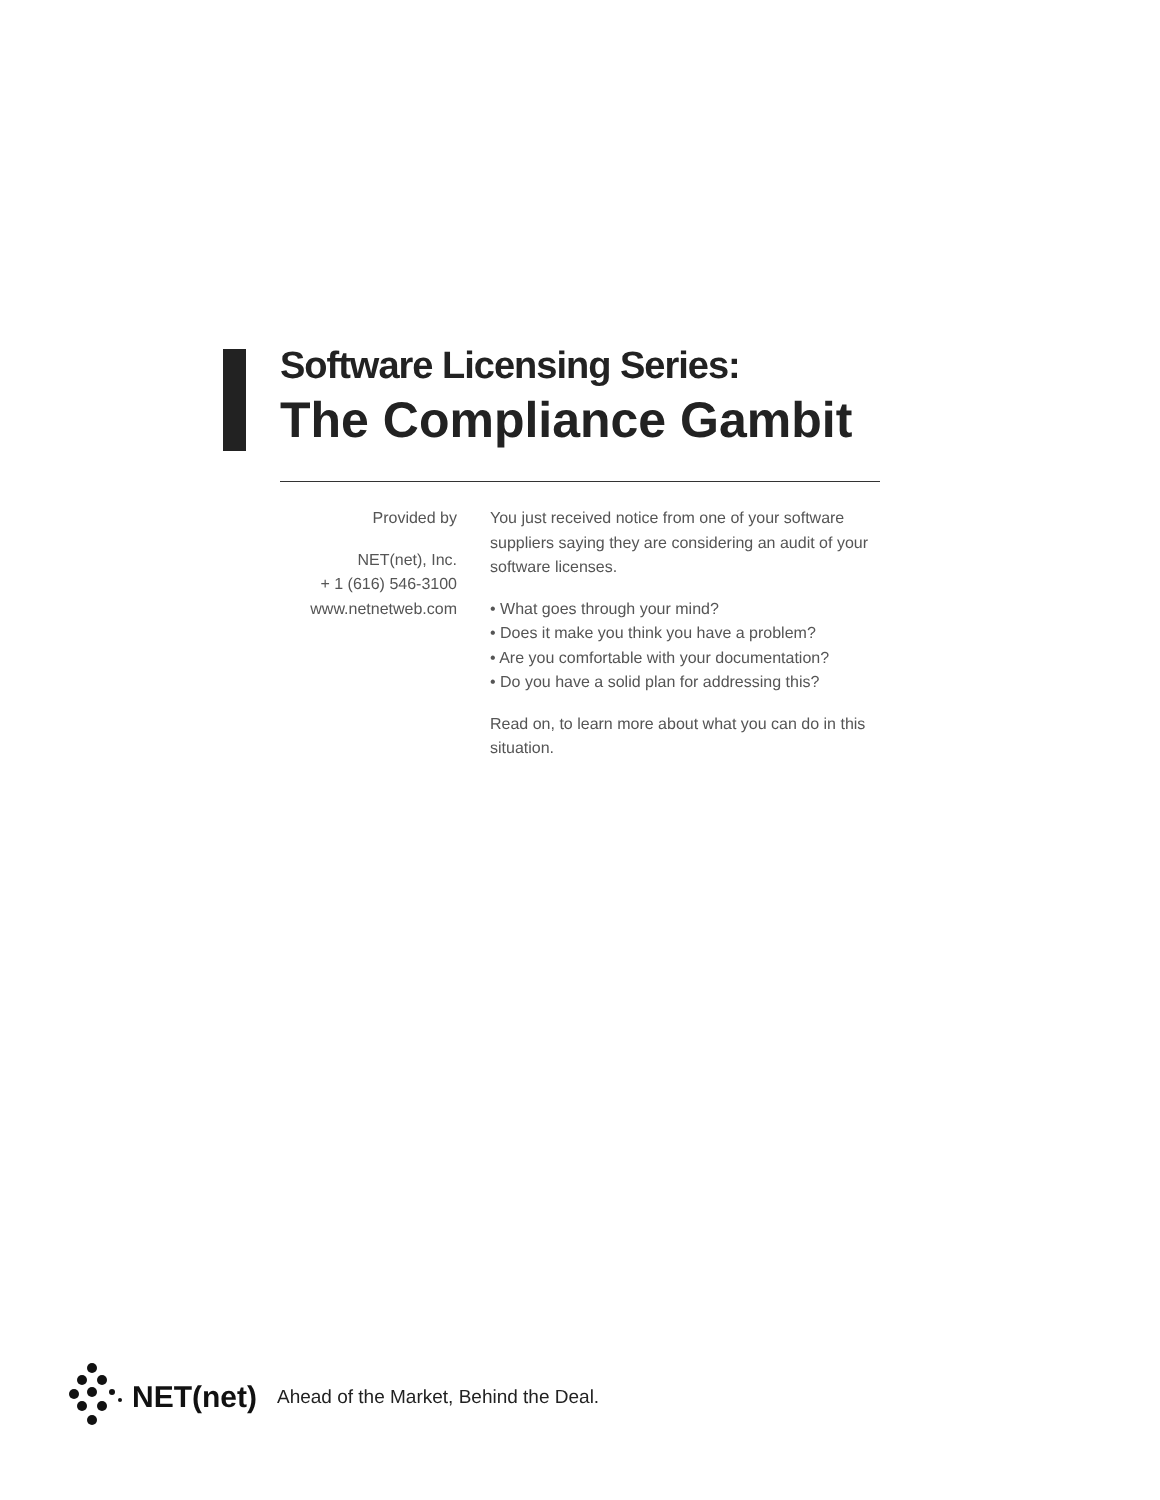Software Licensing Series:
The Compliance Gambit
Provided by
NET(net), Inc.
+ 1 (616) 546-3100
www.netnetweb.com
You just received notice from one of your software suppliers saying they are considering an audit of your software licenses.
• What goes through your mind?
• Does it make you think you have a problem?
• Are you comfortable with your documentation?
• Do you have a solid plan for addressing this?
Read on, to learn more about what you can do in this situation.
NET(net) Ahead of the Market, Behind the Deal.